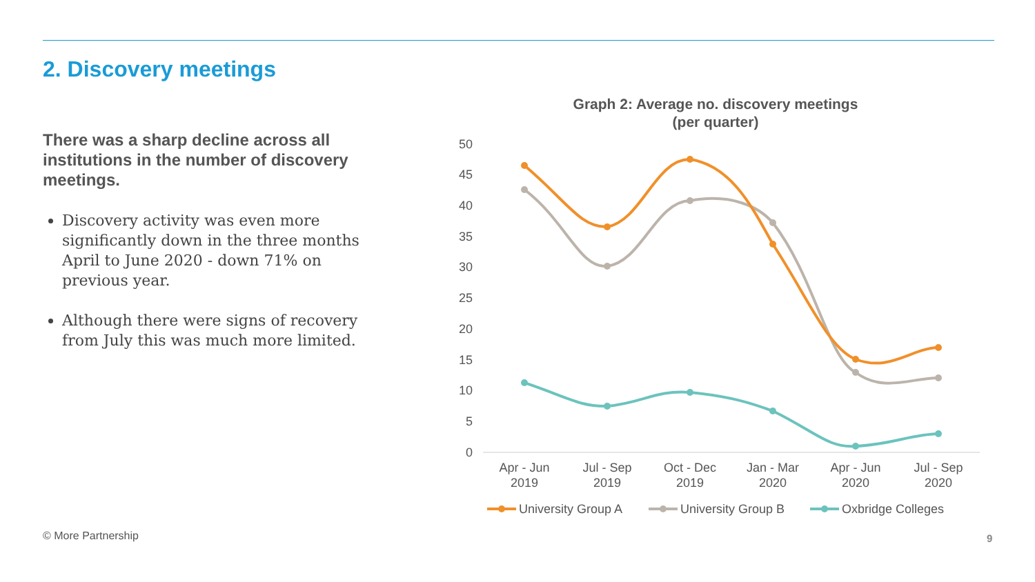2. Discovery meetings
There was a sharp decline across all institutions in the number of discovery meetings.
Discovery activity was even more significantly down in the three months April to June 2020 - down 71% on previous year.
Although there were signs of recovery from July this was much more limited.
Graph 2: Average no. discovery meetings
(per quarter)
50
45
40
35
30
25
20
15
10
5
0
Apr - Jun
2019
Jul - Sep
2019
Oct - Dec
2019
Jan - Mar
2020
Apr - Jun
2020
Jul - Sep
2020
University Group A
University Group B
Oxbridge Colleges
© More Partnership 9